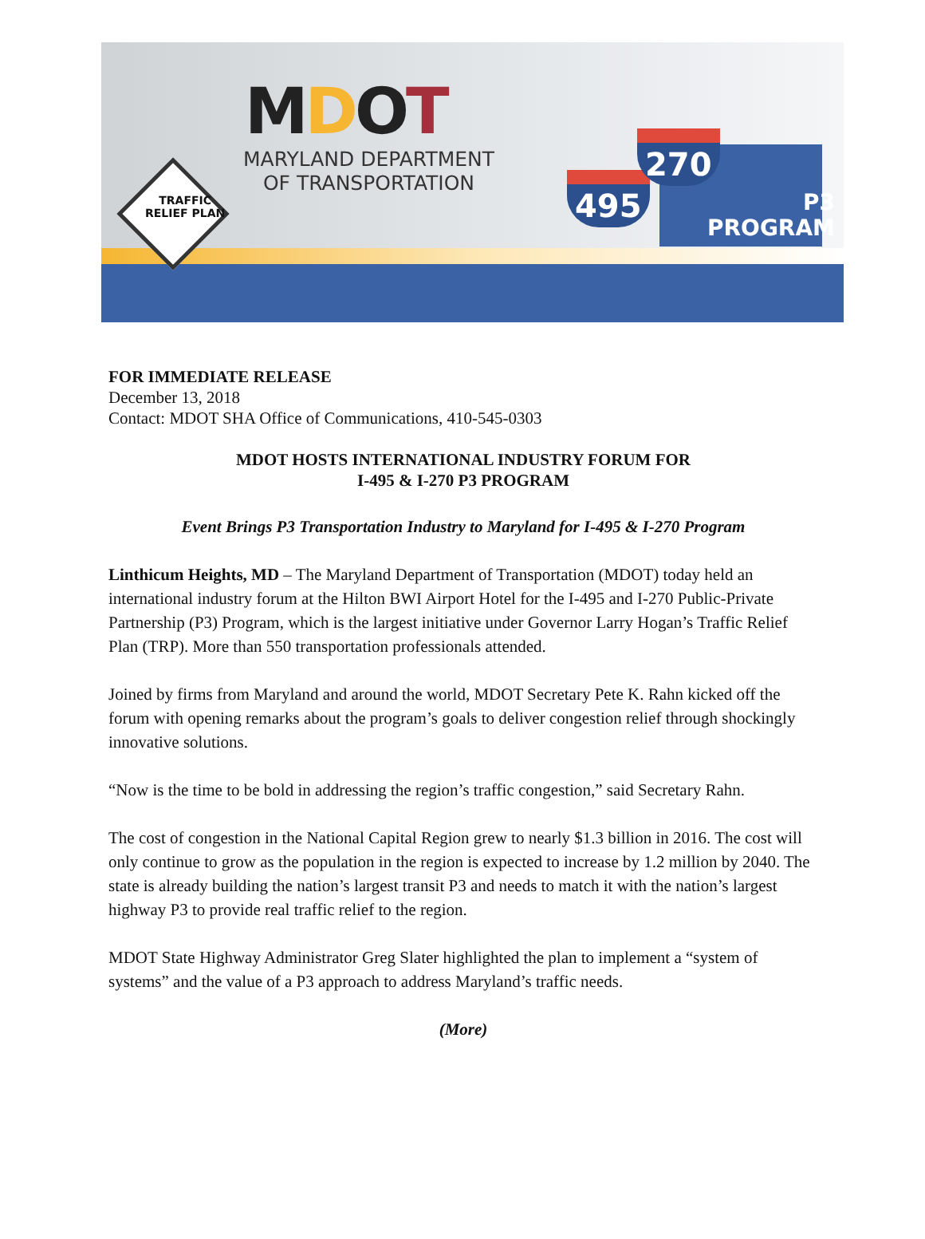MDOT
MARYLAND DEPARTMENT
OF TRANSPORTATION
TRAFFIC
RELIEF PLAN
P3
PROGRAM
495
270
FOR IMMEDIATE RELEASE
December 13, 2018
Contact: MDOT SHA Office of Communications, 410-545-0303
MDOT HOSTS INTERNATIONAL INDUSTRY FORUM FOR
I-495 & I-270 P3 PROGRAM
Event Brings P3 Transportation Industry to Maryland for I-495 & I-270 Program
Linthicum Heights, MD – The Maryland Department of Transportation (MDOT) today held an international industry forum at the Hilton BWI Airport Hotel for the I-495 and I-270 Public-Private Partnership (P3) Program, which is the largest initiative under Governor Larry Hogan’s Traffic Relief Plan (TRP). More than 550 transportation professionals attended.
Joined by firms from Maryland and around the world, MDOT Secretary Pete K. Rahn kicked off the forum with opening remarks about the program’s goals to deliver congestion relief through shockingly innovative solutions.
“Now is the time to be bold in addressing the region’s traffic congestion,” said Secretary Rahn.
The cost of congestion in the National Capital Region grew to nearly $1.3 billion in 2016. The cost will only continue to grow as the population in the region is expected to increase by 1.2 million by 2040. The state is already building the nation’s largest transit P3 and needs to match it with the nation’s largest highway P3 to provide real traffic relief to the region.
MDOT State Highway Administrator Greg Slater highlighted the plan to implement a “system of systems” and the value of a P3 approach to address Maryland’s traffic needs.
(More)